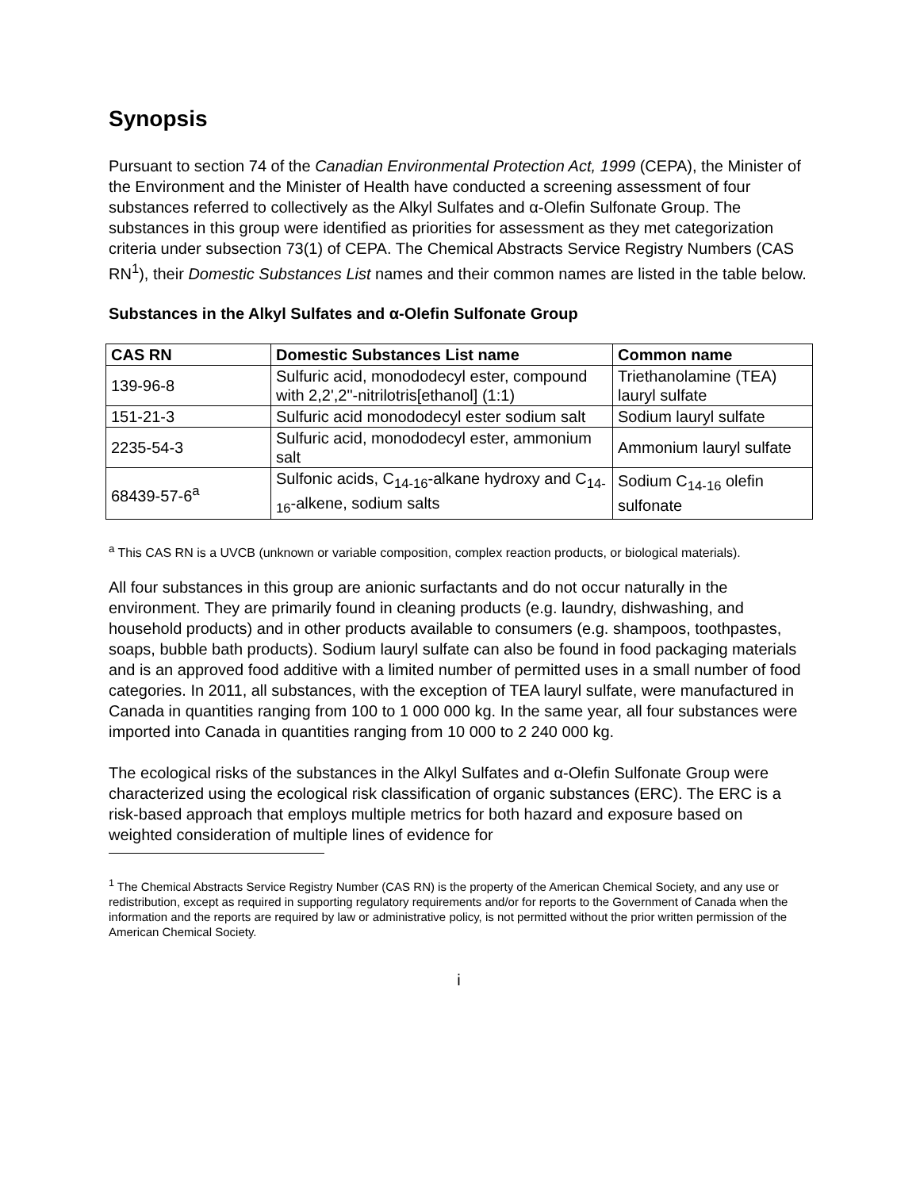Synopsis
Pursuant to section 74 of the Canadian Environmental Protection Act, 1999 (CEPA), the Minister of the Environment and the Minister of Health have conducted a screening assessment of four substances referred to collectively as the Alkyl Sulfates and α-Olefin Sulfonate Group. The substances in this group were identified as priorities for assessment as they met categorization criteria under subsection 73(1) of CEPA. The Chemical Abstracts Service Registry Numbers (CAS RN<sup>1</sup>), their Domestic Substances List names and their common names are listed in the table below.
Substances in the Alkyl Sulfates and α-Olefin Sulfonate Group
| CAS RN | Domestic Substances List name | Common name |
| --- | --- | --- |
| 139-96-8 | Sulfuric acid, monododecyl ester, compound with 2,2',2"-nitrilotris[ethanol] (1:1) | Triethanolamine (TEA) lauryl sulfate |
| 151-21-3 | Sulfuric acid monododecyl ester sodium salt | Sodium lauryl sulfate |
| 2235-54-3 | Sulfuric acid, monododecyl ester, ammonium salt | Ammonium lauryl sulfate |
| 68439-57-6<sup>a</sup> | Sulfonic acids, C<sub>14-16</sub>-alkane hydroxy and C<sub>14-16</sub>-alkene, sodium salts | Sodium C<sub>14-16</sub> olefin sulfonate |
<sup>a</sup> This CAS RN is a UVCB (unknown or variable composition, complex reaction products, or biological materials).
All four substances in this group are anionic surfactants and do not occur naturally in the environment. They are primarily found in cleaning products (e.g. laundry, dishwashing, and household products) and in other products available to consumers (e.g. shampoos, toothpastes, soaps, bubble bath products). Sodium lauryl sulfate can also be found in food packaging materials and is an approved food additive with a limited number of permitted uses in a small number of food categories. In 2011, all substances, with the exception of TEA lauryl sulfate, were manufactured in Canada in quantities ranging from 100 to 1 000 000 kg. In the same year, all four substances were imported into Canada in quantities ranging from 10 000 to 2 240 000 kg.
The ecological risks of the substances in the Alkyl Sulfates and α-Olefin Sulfonate Group were characterized using the ecological risk classification of organic substances (ERC). The ERC is a risk-based approach that employs multiple metrics for both hazard and exposure based on weighted consideration of multiple lines of evidence for
<sup>1</sup> The Chemical Abstracts Service Registry Number (CAS RN) is the property of the American Chemical Society, and any use or redistribution, except as required in supporting regulatory requirements and/or for reports to the Government of Canada when the information and the reports are required by law or administrative policy, is not permitted without the prior written permission of the American Chemical Society.
i